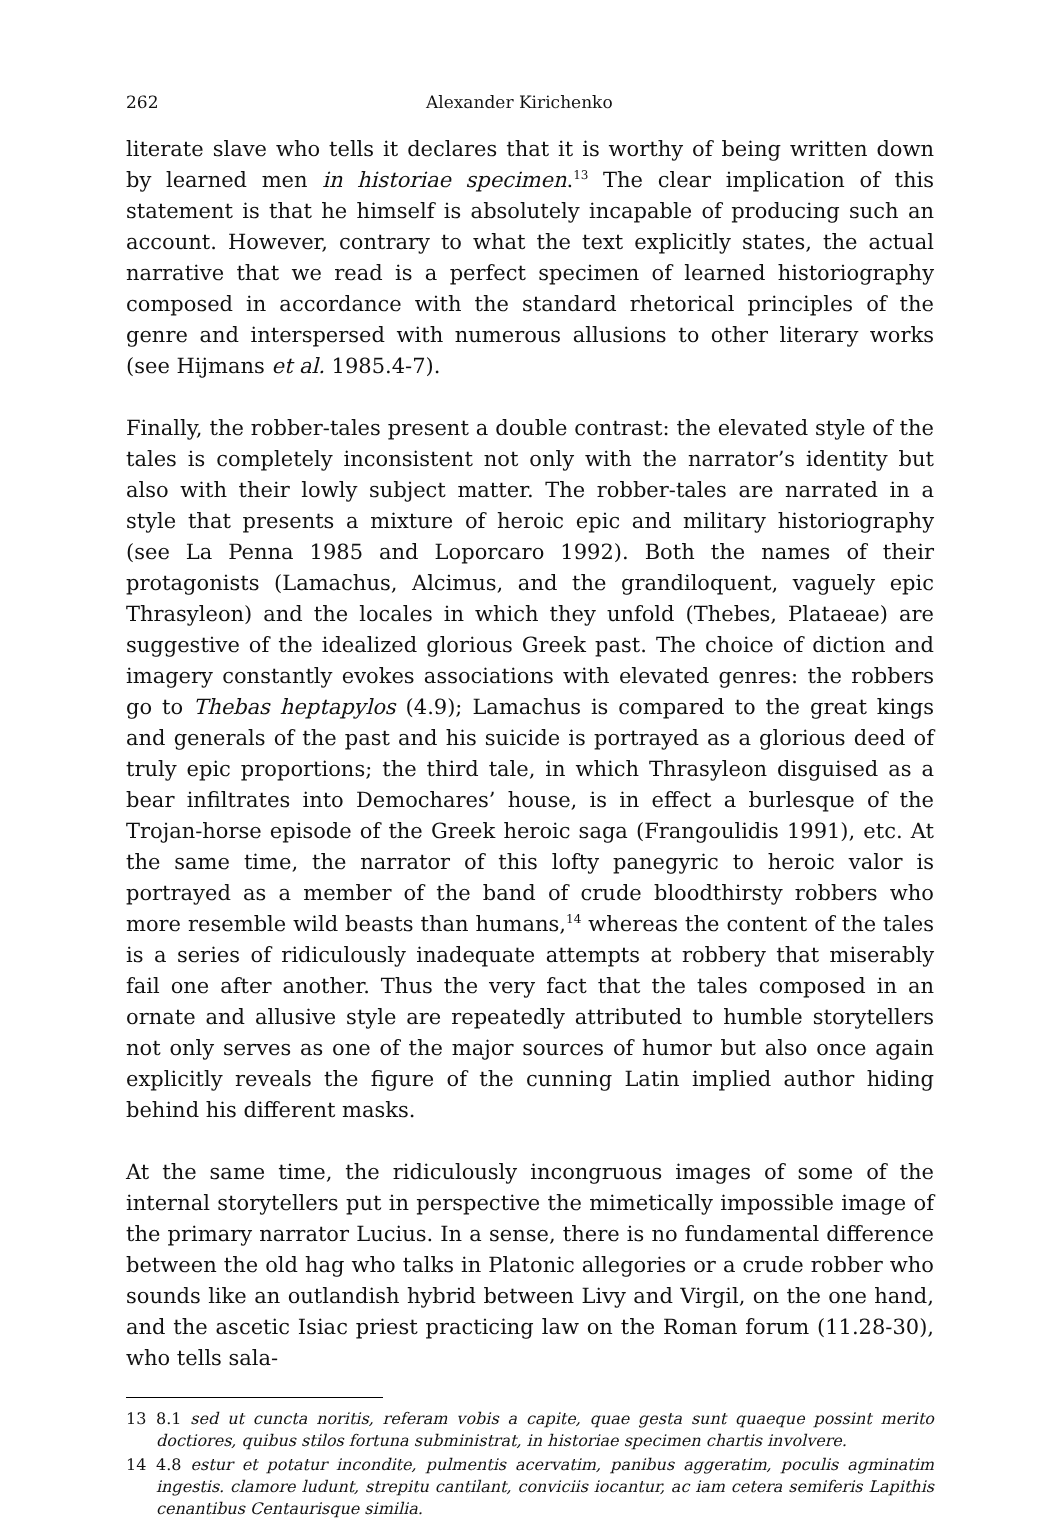262 Alexander Kirichenko
literate slave who tells it declares that it is worthy of being written down by learned men in historiae specimen.<sup>13</sup> The clear implication of this statement is that he himself is absolutely incapable of producing such an account. However, contrary to what the text explicitly states, the actual narrative that we read is a perfect specimen of learned historiography composed in accordance with the standard rhetorical principles of the genre and interspersed with numerous allusions to other literary works (see Hijmans et al. 1985.4-7).
Finally, the robber-tales present a double contrast: the elevated style of the tales is completely inconsistent not only with the narrator’s identity but also with their lowly subject matter. The robber-tales are narrated in a style that presents a mixture of heroic epic and military historiography (see La Penna 1985 and Loporcaro 1992). Both the names of their protagonists (Lamachus, Alcimus, and the grandiloquent, vaguely epic Thrasyleon) and the locales in which they unfold (Thebes, Plataeae) are suggestive of the idealized glorious Greek past. The choice of diction and imagery constantly evokes associations with elevated genres: the robbers go to Thebas heptapylos (4.9); Lamachus is compared to the great kings and generals of the past and his suicide is portrayed as a glorious deed of truly epic proportions; the third tale, in which Thrasyleon disguised as a bear infiltrates into Demochares’ house, is in effect a burlesque of the Trojan-horse episode of the Greek heroic saga (Frangoulidis 1991), etc. At the same time, the narrator of this lofty panegyric to heroic valor is portrayed as a member of the band of crude bloodthirsty robbers who more resemble wild beasts than humans,<sup>14</sup> whereas the content of the tales is a series of ridiculously inadequate attempts at robbery that miserably fail one after another. Thus the very fact that the tales composed in an ornate and allusive style are repeatedly attributed to humble storytellers not only serves as one of the major sources of humor but also once again explicitly reveals the figure of the cunning Latin implied author hiding behind his different masks.
At the same time, the ridiculously incongruous images of some of the internal storytellers put in perspective the mimetically impossible image of the primary narrator Lucius. In a sense, there is no fundamental difference between the old hag who talks in Platonic allegories or a crude robber who sounds like an outlandish hybrid between Livy and Virgil, on the one hand, and the ascetic Isiac priest practicing law on the Roman forum (11.28-30), who tells sala-
13 8.1 sed ut cuncta noritis, referam vobis a capite, quae gesta sunt quaeque possint merito doctiores, quibus stilos fortuna subministrat, in historiae specimen chartis involvere.
14 4.8 estur et potatur incondite, pulmentis acervatim, panibus aggeratim, poculis agminatim ingestis. clamore ludunt, strepitu cantilant, conviciis iocantur, ac iam cetera semiferis Lapithis cenantibus Centaurisque similia.